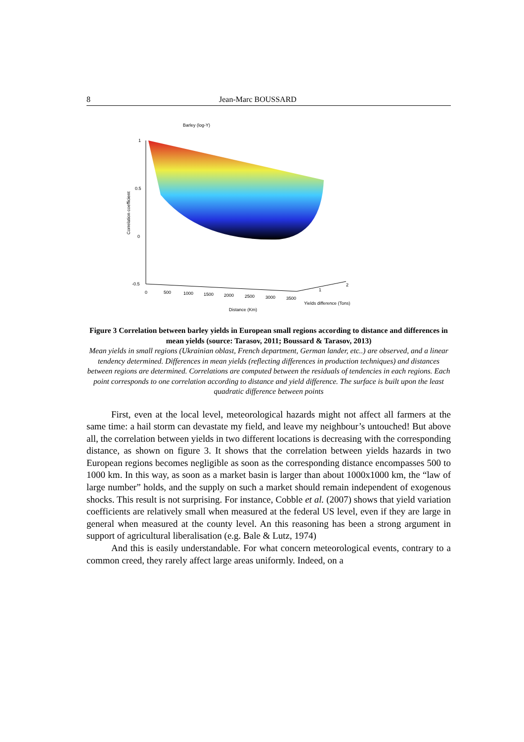8 Jean-Marc BOUSSARD
Barley (log-Y)
1
0.5
0
-0.5
0
500
1000
1500
2000
2500
3000
3500
1
2
Yields difference (Tons)
Distance (Km)
Correlation coefficient
Figure 3 Correlation between barley yields in European small regions according to distance and differences in mean yields (source: Tarasov, 2011; Boussard & Tarasov, 2013)
Mean yields in small regions (Ukrainian oblast, French department, German lander, etc..) are observed, and a linear tendency determined. Differences in mean yields (reflecting differences in production techniques) and distances between regions are determined. Correlations are computed between the residuals of tendencies in each regions. Each point corresponds to one correlation according to distance and yield difference. The surface is built upon the least quadratic difference between points
First, even at the local level, meteorological hazards might not affect all farmers at the same time: a hail storm can devastate my field, and leave my neighbour’s untouched! But above all, the correlation between yields in two different locations is decreasing with the corresponding distance, as shown on figure 3. It shows that the correlation between yields hazards in two European regions becomes negligible as soon as the corresponding distance encompasses 500 to 1000 km. In this way, as soon as a market basin is larger than about 1000x1000 km, the “law of large number” holds, and the supply on such a market should remain independent of exogenous shocks. This result is not surprising. For instance, Cobble et al. (2007) shows that yield variation coefficients are relatively small when measured at the federal US level, even if they are large in general when measured at the county level. An this reasoning has been a strong argument in support of agricultural liberalisation (e.g. Bale & Lutz, 1974)
And this is easily understandable. For what concern meteorological events, contrary to a common creed, they rarely affect large areas uniformly. Indeed, on a